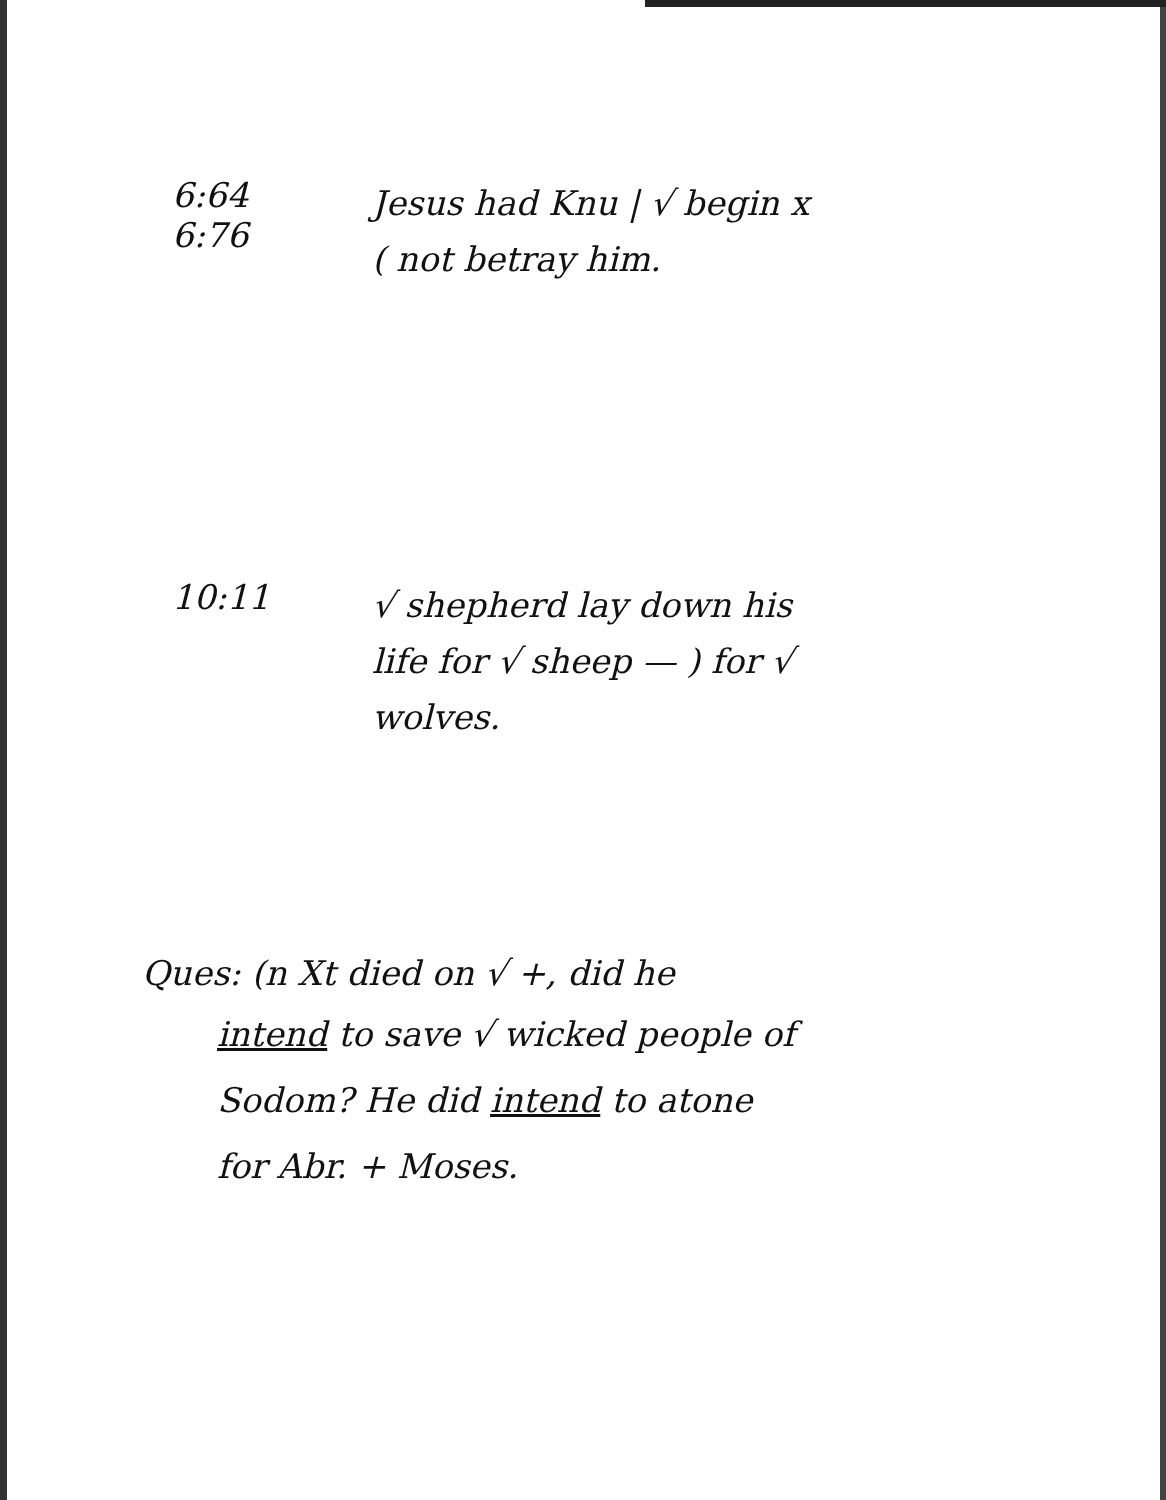6:64
6:76
Jesus had Knu | √ begin x
( not betray him.
10:11
√ shepherd lay down his
life for √ sheep — ) for √
wolves.
Ques: (n Xt died on √ +, did he
intend to save √ wicked people of
Sodom? He did intend to atone
for Abr. + Moses.